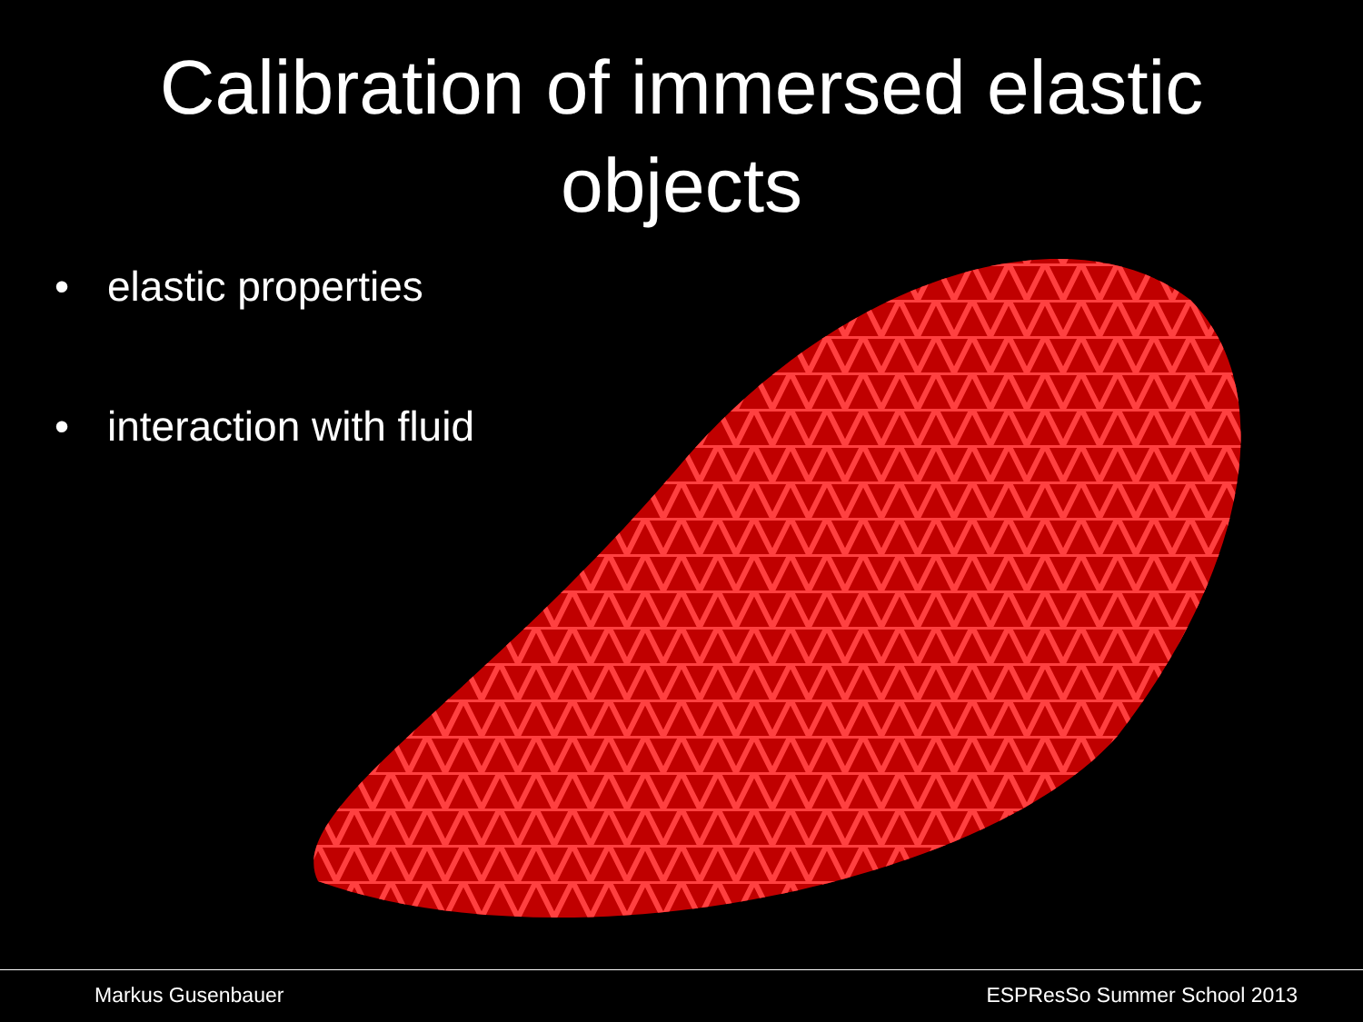Calibration of immersed elastic
objects
• elastic properties
• interaction with fluid
Markus Gusenbauer ESPResSo Summer School 2013